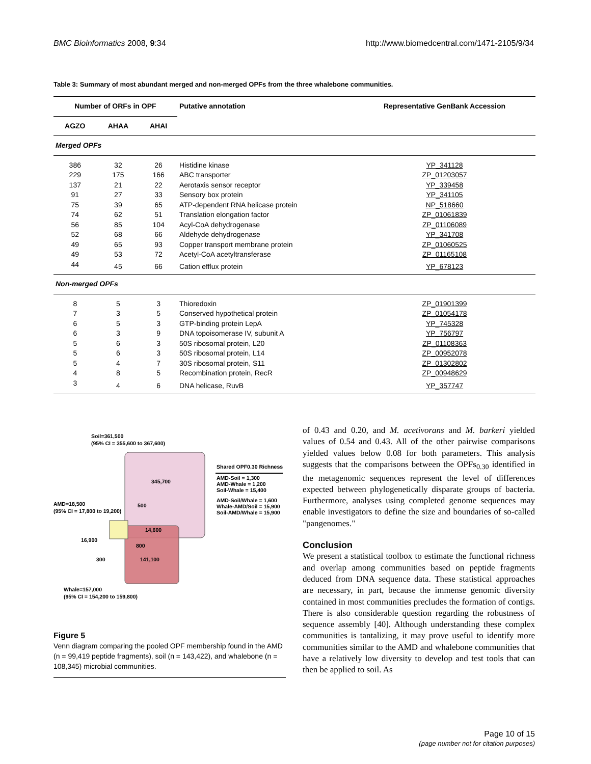BMC Bioinformatics 2008, 9:34 http://www.biomedcentral.com/1471-2105/9/34
Table 3: Summary of most abundant merged and non-merged OPFs from the three whalebone communities.
| Number of ORFs in OPF | | | Putative annotation | Representative GenBank Accession |
| --- | --- | --- | --- | --- |
| AGZO | AHAA | AHAI | | |
| Merged OPFs | | | | |
| 386 | 32 | 26 | Histidine kinase | YP_341128 |
| 229 | 175 | 166 | ABC transporter | ZP_01203057 |
| 137 | 21 | 22 | Aerotaxis sensor receptor | YP_339458 |
| 91 | 27 | 33 | Sensory box protein | YP_341105 |
| 75 | 39 | 65 | ATP-dependent RNA helicase protein | NP_518660 |
| 74 | 62 | 51 | Translation elongation factor | ZP_01061839 |
| 56 | 85 | 104 | Acyl-CoA dehydrogenase | ZP_01106089 |
| 52 | 68 | 66 | Aldehyde dehydrogenase | YP_341708 |
| 49 | 65 | 93 | Copper transport membrane protein | ZP_01060525 |
| 49 | 53 | 72 | Acetyl-CoA acetyltransferase | ZP_01165108 |
| 44 | 45 | 66 | Cation efflux protein | YP_678123 |
| Non-merged OPFs | | | | |
| 8 | 5 | 3 | Thioredoxin | ZP_01901399 |
| 7 | 3 | 5 | Conserved hypothetical protein | ZP_01054178 |
| 6 | 5 | 3 | GTP-binding protein LepA | YP_745328 |
| 6 | 3 | 9 | DNA topoisomerase IV, subunit A | YP_756797 |
| 5 | 6 | 3 | 50S ribosomal protein, L20 | ZP_01108363 |
| 5 | 6 | 3 | 50S ribosomal protein, L14 | ZP_00952078 |
| 5 | 4 | 7 | 30S ribosomal protein, S11 | ZP_01302802 |
| 4 | 8 | 5 | Recombination protein, RecR | ZP_00948629 |
| 3 | 4 | 6 | DNA helicase, RuvB | YP_357747 |
Soil=361,500
(95% CI = 355,600 to 367,600)
345,700
500
14,600
800
141,100
300
16,900
AMD=18,500
(95% CI = 17,800 to 19,200)
Whale=157,000
(95% CI = 154,200 to 159,800)
Shared OPF0.30 Richness
AMD-Soil = 1,300
AMD-Whale = 1,200
Soil-Whale = 15,400
AMD-Soil/Whale = 1,600
Whale-AMD/Soil = 15,900
Soil-AMD/Whale = 15,900
Figure 5
Venn diagram comparing the pooled OPF membership found in the AMD (n = 99,419 peptide fragments), soil (n = 143,422), and whalebone (n = 108,345) microbial communities.
of 0.43 and 0.20, and M. acetivorans and M. barkeri yielded values of 0.54 and 0.43. All of the other pairwise comparisons yielded values below 0.08 for both parameters. This analysis suggests that the comparisons between the OPFs<sub>0.30</sub> identified in the metagenomic sequences represent the level of differences expected between phylogenetically disparate groups of bacteria. Furthermore, analyses using completed genome sequences may enable investigators to define the size and boundaries of so-called "pangenomes."
Conclusion
We present a statistical toolbox to estimate the functional richness and overlap among communities based on peptide fragments deduced from DNA sequence data. These statistical approaches are necessary, in part, because the immense genomic diversity contained in most communities precludes the formation of contigs. There is also considerable question regarding the robustness of sequence assembly [40]. Although understanding these complex communities is tantalizing, it may prove useful to identify more communities similar to the AMD and whalebone communities that have a relatively low diversity to develop and test tools that can then be applied to soil. As
Page 10 of 15
(page number not for citation purposes)